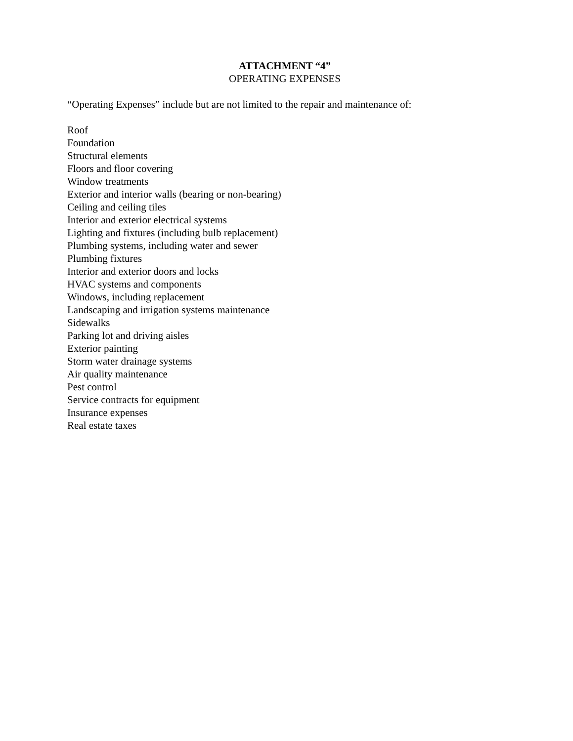ATTACHMENT “4”
OPERATING EXPENSES
“Operating Expenses” include but are not limited to the repair and maintenance of:
Roof
Foundation
Structural elements
Floors and floor covering
Window treatments
Exterior and interior walls (bearing or non-bearing)
Ceiling and ceiling tiles
Interior and exterior electrical systems
Lighting and fixtures (including bulb replacement)
Plumbing systems, including water and sewer
Plumbing fixtures
Interior and exterior doors and locks
HVAC systems and components
Windows, including replacement
Landscaping and irrigation systems maintenance
Sidewalks
Parking lot and driving aisles
Exterior painting
Storm water drainage systems
Air quality maintenance
Pest control
Service contracts for equipment
Insurance expenses
Real estate taxes